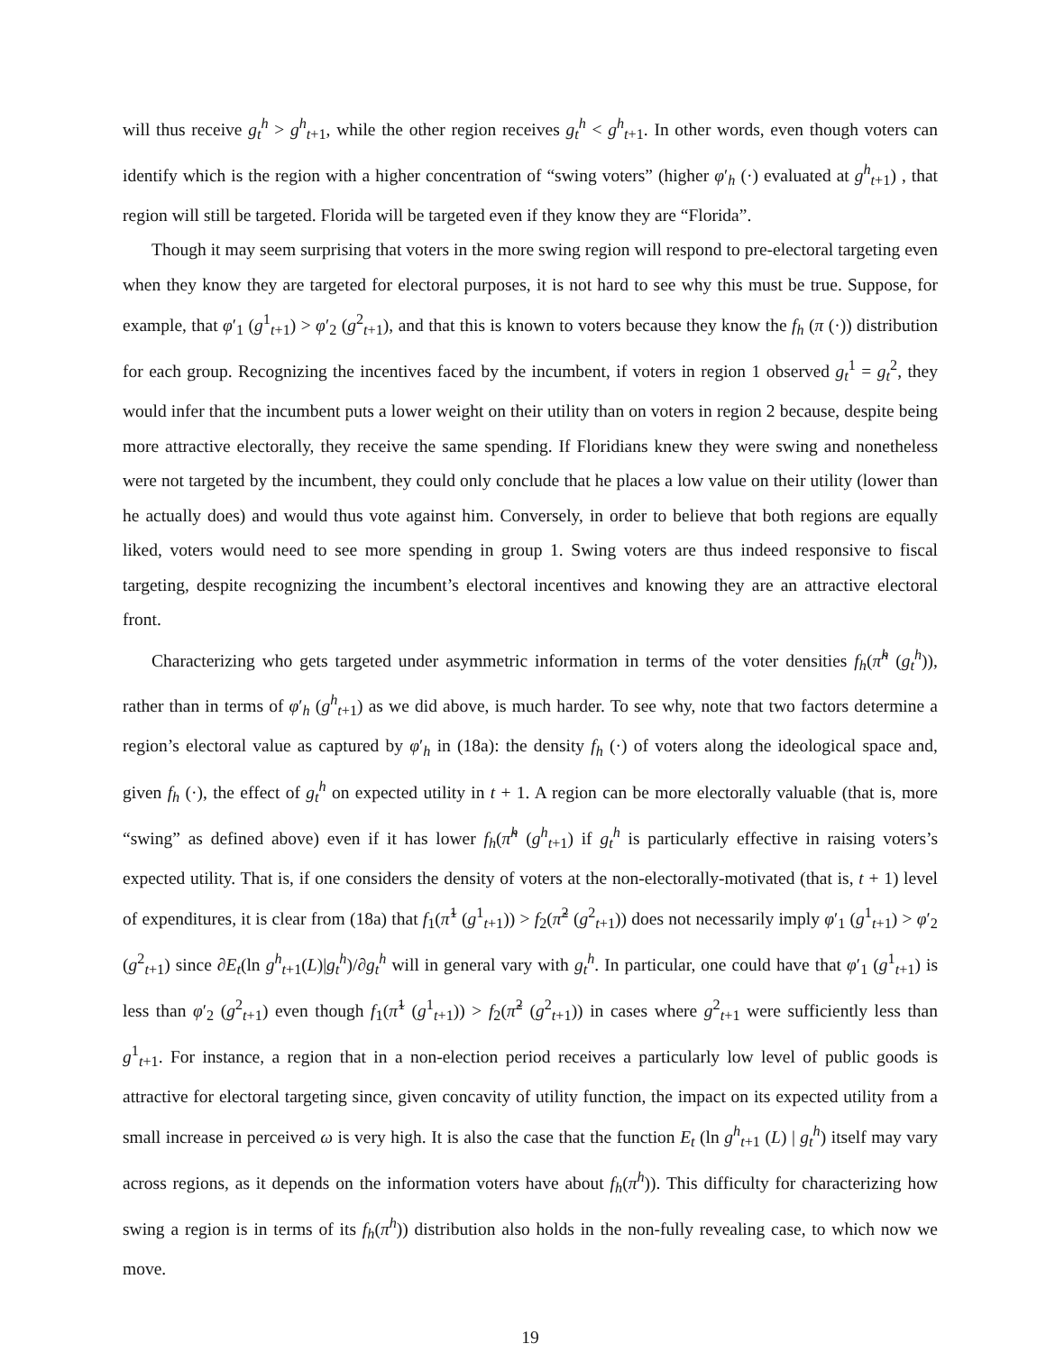will thus receive g<sub>t</sub><sup>h</sup> > g<sup>h</sup><sub>t+1</sub>, while the other region receives g<sub>t</sub><sup>h</sup> < g<sup>h</sup><sub>t+1</sub>. In other words, even though voters can identify which is the region with a higher concentration of “swing voters” (higher φ′<sub>h</sub> (·) evaluated at g<sup>h</sup><sub>t+1</sub>) , that region will still be targeted. Florida will be targeted even if they know they are “Florida”.
Though it may seem surprising that voters in the more swing region will respond to pre-electoral targeting even when they know they are targeted for electoral purposes, it is not hard to see why this must be true. Suppose, for example, that φ′<sub>1</sub> (g<sup>1</sup><sub>t+1</sub>) > φ′<sub>2</sub> (g<sup>2</sup><sub>t+1</sub>), and that this is known to voters because they know the f<sub>h</sub> (π (·)) distribution for each group. Recognizing the incentives faced by the incumbent, if voters in region 1 observed g<sub>t</sub><sup>1</sup> = g<sub>t</sub><sup>2</sup>, they would infer that the incumbent puts a lower weight on their utility than on voters in region 2 because, despite being more attractive electorally, they receive the same spending. If Floridians knew they were swing and nonetheless were not targeted by the incumbent, they could only conclude that he places a low value on their utility (lower than he actually does) and would thus vote against him. Conversely, in order to believe that both regions are equally liked, voters would need to see more spending in group 1. Swing voters are thus indeed responsive to fiscal targeting, despite recognizing the incumbent’s electoral incentives and knowing they are an attractive electoral front.
Characterizing who gets targeted under asymmetric information in terms of the voter densities f<sub>h</sub>(π̃<sup>h</sup> (g<sub>t</sub><sup>h</sup>)), rather than in terms of φ′<sub>h</sub> (g<sup>h</sup><sub>t+1</sub>) as we did above, is much harder. To see why, note that two factors determine a region’s electoral value as captured by φ′<sub>h</sub> in (18a): the density f<sub>h</sub> (·) of voters along the ideological space and, given f<sub>h</sub> (·), the effect of g<sub>t</sub><sup>h</sup> on expected utility in t + 1. A region can be more electorally valuable (that is, more “swing” as defined above) even if it has lower f<sub>h</sub>(π̃<sup>h</sup> (g<sup>h</sup><sub>t+1</sub>) if g<sub>t</sub><sup>h</sup> is particularly effective in raising voters’s expected utility. That is, if one considers the density of voters at the non-electorally-motivated (that is, t + 1) level of expenditures, it is clear from (18a) that f<sub>1</sub>(π̃<sup>1</sup> (g<sup>1</sup><sub>t+1</sub>)) > f<sub>2</sub>(π̃<sup>2</sup> (g<sup>2</sup><sub>t+1</sub>)) does not necessarily imply φ′<sub>1</sub> (g<sup>1</sup><sub>t+1</sub>) > φ′<sub>2</sub> (g<sup>2</sup><sub>t+1</sub>) since ∂E<sub>t</sub>(ln g<sup>h</sup><sub>t+1</sub>(L)|g<sub>t</sub><sup>h</sup>)/∂g<sub>t</sub><sup>h</sup> will in general vary with g<sub>t</sub><sup>h</sup>. In particular, one could have that φ′<sub>1</sub> (g<sup>1</sup><sub>t+1</sub>) is less than φ′<sub>2</sub> (g<sup>2</sup><sub>t+1</sub>) even though f<sub>1</sub>(π̃<sup>1</sup> (g<sup>1</sup><sub>t+1</sub>)) > f<sub>2</sub>(π̃<sup>2</sup> (g<sup>2</sup><sub>t+1</sub>)) in cases where g<sup>2</sup><sub>t+1</sub> were sufficiently less than g<sup>1</sup><sub>t+1</sub>. For instance, a region that in a non-election period receives a particularly low level of public goods is attractive for electoral targeting since, given concavity of utility function, the impact on its expected utility from a small increase in perceived ω is very high. It is also the case that the function E<sub>t</sub> (ln g<sup>h</sup><sub>t+1</sub> (L) | g<sub>t</sub><sup>h</sup>) itself may vary across regions, as it depends on the information voters have about f<sub>h</sub>(π<sup>h</sup>)). This difficulty for characterizing how swing a region is in terms of its f<sub>h</sub>(π<sup>h</sup>)) distribution also holds in the non-fully revealing case, to which now we move.
19